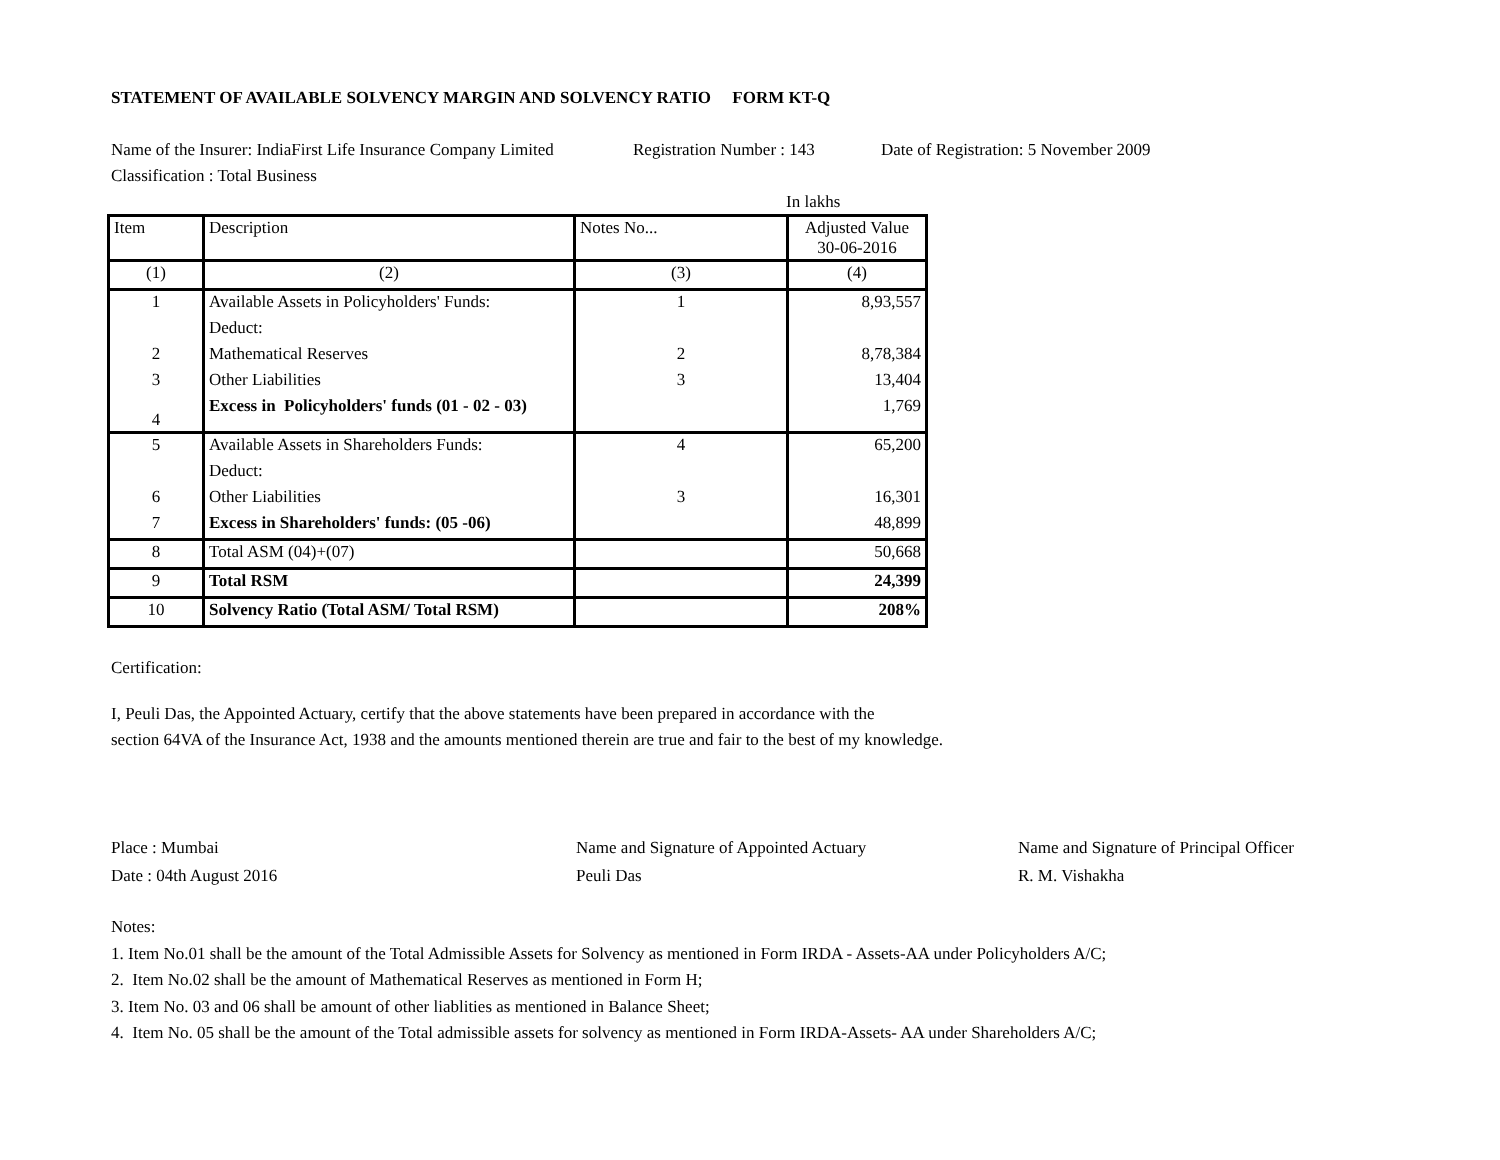STATEMENT OF AVAILABLE SOLVENCY MARGIN AND SOLVENCY RATIO FORM KT-Q
Name of the Insurer: IndiaFirst Life Insurance Company Limited Registration Number : 143 Date of Registration: 5 November 2009
Classification : Total Business
In lakhs
| Item | Description | Notes No... | Adjusted Value 30-06-2016 |
| (1) | (2) | (3) | (4) |
| 1 | Available Assets in Policyholders' Funds: | 1 | 8,93,557 |
| | Deduct: | | |
| 2 | Mathematical Reserves | 2 | 8,78,384 |
| 3 | Other Liabilities | 3 | 13,404 |
| 4 | Excess in Policyholders' funds (01 - 02 - 03) | | 1,769 |
| 5 | Available Assets in Shareholders Funds: | 4 | 65,200 |
| | Deduct: | | |
| 6 | Other Liabilities | 3 | 16,301 |
| 7 | Excess in Shareholders' funds: (05 -06) | | 48,899 |
| 8 | Total ASM (04)+(07) | | 50,668 |
| 9 | Total RSM | | 24,399 |
| 10 | Solvency Ratio (Total ASM/ Total RSM) | | 208% |
Certification:
I, Peuli Das, the Appointed Actuary, certify that the above statements have been prepared in accordance with the
section 64VA of the Insurance Act, 1938 and the amounts mentioned therein are true and fair to the best of my knowledge.
Place : Mumbai
Date : 04th August 2016
Name and Signature of Appointed Actuary
Peuli Das
Name and Signature of Principal Officer
R. M. Vishakha
Notes:
1. Item No.01 shall be the amount of the Total Admissible Assets for Solvency as mentioned in Form IRDA - Assets-AA under Policyholders A/C;
2. Item No.02 shall be the amount of Mathematical Reserves as mentioned in Form H;
3. Item No. 03 and 06 shall be amount of other liablities as mentioned in Balance Sheet;
4. Item No. 05 shall be the amount of the Total admissible assets for solvency as mentioned in Form IRDA-Assets- AA under Shareholders A/C;